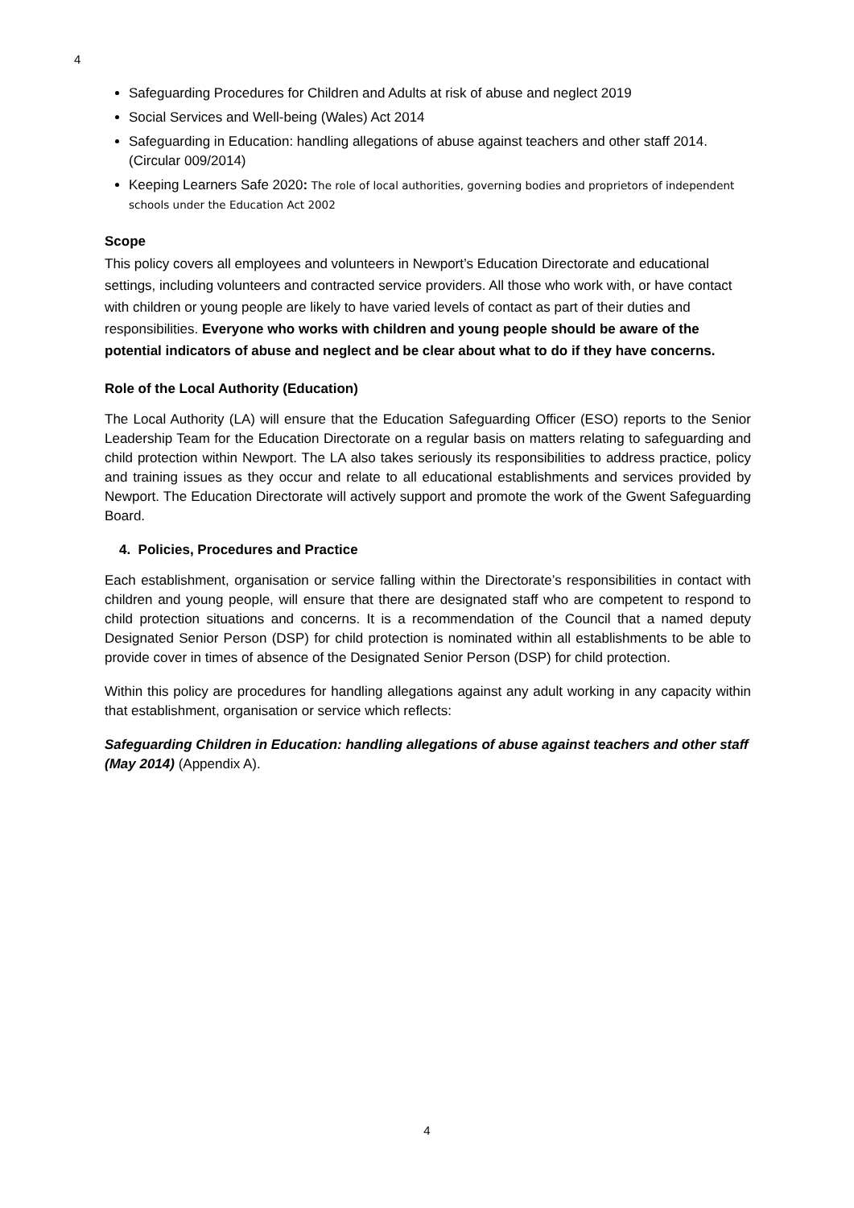4
Safeguarding Procedures for Children and Adults at risk of abuse and neglect 2019
Social Services and Well-being (Wales) Act 2014
Safeguarding in Education: handling allegations of abuse against teachers and other staff 2014. (Circular 009/2014)
Keeping Learners Safe 2020: The role of local authorities, governing bodies and proprietors of independent schools under the Education Act 2002
Scope
This policy covers all employees and volunteers in Newport’s Education Directorate and educational settings, including volunteers and contracted service providers. All those who work with, or have contact with children or young people are likely to have varied levels of contact as part of their duties and responsibilities. Everyone who works with children and young people should be aware of the potential indicators of abuse and neglect and be clear about what to do if they have concerns.
Role of the Local Authority (Education)
The Local Authority (LA) will ensure that the Education Safeguarding Officer (ESO) reports to the Senior Leadership Team for the Education Directorate on a regular basis on matters relating to safeguarding and child protection within Newport. The LA also takes seriously its responsibilities to address practice, policy and training issues as they occur and relate to all educational establishments and services provided by Newport. The Education Directorate will actively support and promote the work of the Gwent Safeguarding Board.
4. Policies, Procedures and Practice
Each establishment, organisation or service falling within the Directorate’s responsibilities in contact with children and young people, will ensure that there are designated staff who are competent to respond to child protection situations and concerns. It is a recommendation of the Council that a named deputy Designated Senior Person (DSP) for child protection is nominated within all establishments to be able to provide cover in times of absence of the Designated Senior Person (DSP) for child protection.
Within this policy are procedures for handling allegations against any adult working in any capacity within that establishment, organisation or service which reflects:
Safeguarding Children in Education: handling allegations of abuse against teachers and other staff (May 2014) (Appendix A).
4